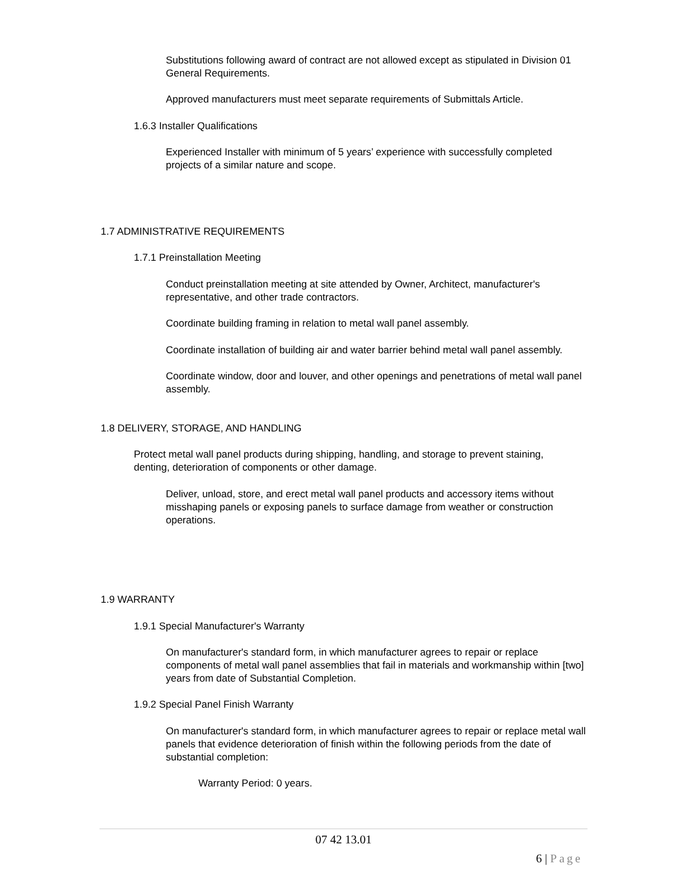Substitutions following award of contract are not allowed except as stipulated in Division 01 General Requirements.
Approved manufacturers must meet separate requirements of Submittals Article.
1.6.3 Installer Qualifications
Experienced Installer with minimum of 5 years’ experience with successfully completed projects of a similar nature and scope.
1.7 ADMINISTRATIVE REQUIREMENTS
1.7.1 Preinstallation Meeting
Conduct preinstallation meeting at site attended by Owner, Architect, manufacturer's representative, and other trade contractors.
Coordinate building framing in relation to metal wall panel assembly.
Coordinate installation of building air and water barrier behind metal wall panel assembly.
Coordinate window, door and louver, and other openings and penetrations of metal wall panel assembly.
1.8 DELIVERY, STORAGE, AND HANDLING
Protect metal wall panel products during shipping, handling, and storage to prevent staining, denting, deterioration of components or other damage.
Deliver, unload, store, and erect metal wall panel products and accessory items without misshaping panels or exposing panels to surface damage from weather or construction operations.
1.9 WARRANTY
1.9.1 Special Manufacturer's Warranty
On manufacturer's standard form, in which manufacturer agrees to repair or replace components of metal wall panel assemblies that fail in materials and workmanship within [two] years from date of Substantial Completion.
1.9.2 Special Panel Finish Warranty
On manufacturer's standard form, in which manufacturer agrees to repair or replace metal wall panels that evidence deterioration of finish within the following periods from the date of substantial completion:
Warranty Period: 0 years.
07 42 13.01
6 | Page